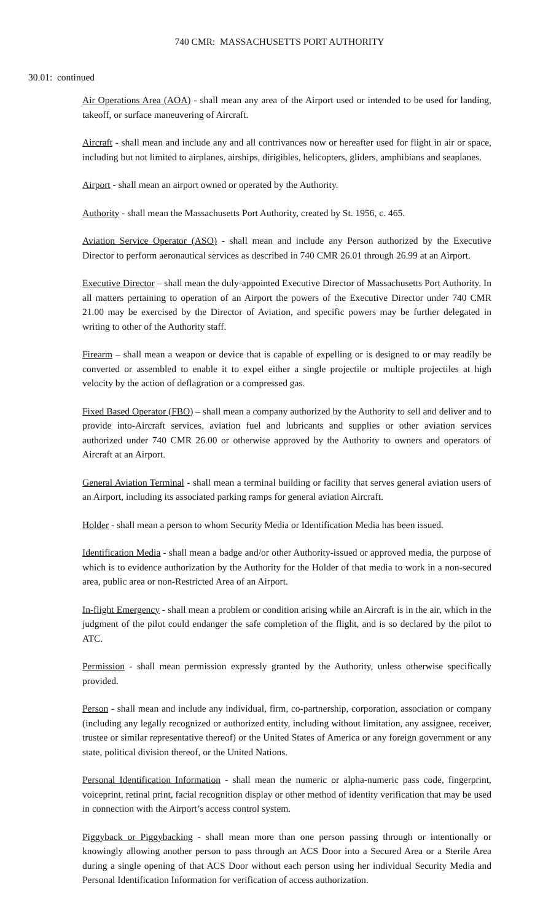740 CMR: MASSACHUSETTS PORT AUTHORITY
30.01: continued
Air Operations Area (AOA) - shall mean any area of the Airport used or intended to be used for landing, takeoff, or surface maneuvering of Aircraft.
Aircraft - shall mean and include any and all contrivances now or hereafter used for flight in air or space, including but not limited to airplanes, airships, dirigibles, helicopters, gliders, amphibians and seaplanes.
Airport - shall mean an airport owned or operated by the Authority.
Authority - shall mean the Massachusetts Port Authority, created by St. 1956, c. 465.
Aviation Service Operator (ASO) - shall mean and include any Person authorized by the Executive Director to perform aeronautical services as described in 740 CMR 26.01 through 26.99 at an Airport.
Executive Director – shall mean the duly-appointed Executive Director of Massachusetts Port Authority. In all matters pertaining to operation of an Airport the powers of the Executive Director under 740 CMR 21.00 may be exercised by the Director of Aviation, and specific powers may be further delegated in writing to other of the Authority staff.
Firearm – shall mean a weapon or device that is capable of expelling or is designed to or may readily be converted or assembled to enable it to expel either a single projectile or multiple projectiles at high velocity by the action of deflagration or a compressed gas.
Fixed Based Operator (FBO) – shall mean a company authorized by the Authority to sell and deliver and to provide into-Aircraft services, aviation fuel and lubricants and supplies or other aviation services authorized under 740 CMR 26.00 or otherwise approved by the Authority to owners and operators of Aircraft at an Airport.
General Aviation Terminal - shall mean a terminal building or facility that serves general aviation users of an Airport, including its associated parking ramps for general aviation Aircraft.
Holder - shall mean a person to whom Security Media or Identification Media has been issued.
Identification Media - shall mean a badge and/or other Authority-issued or approved media, the purpose of which is to evidence authorization by the Authority for the Holder of that media to work in a non-secured area, public area or non-Restricted Area of an Airport.
In-flight Emergency - shall mean a problem or condition arising while an Aircraft is in the air, which in the judgment of the pilot could endanger the safe completion of the flight, and is so declared by the pilot to ATC.
Permission - shall mean permission expressly granted by the Authority, unless otherwise specifically provided.
Person - shall mean and include any individual, firm, co-partnership, corporation, association or company (including any legally recognized or authorized entity, including without limitation, any assignee, receiver, trustee or similar representative thereof) or the United States of America or any foreign government or any state, political division thereof, or the United Nations.
Personal Identification Information - shall mean the numeric or alpha-numeric pass code, fingerprint, voiceprint, retinal print, facial recognition display or other method of identity verification that may be used in connection with the Airport’s access control system.
Piggyback or Piggybacking - shall mean more than one person passing through or intentionally or knowingly allowing another person to pass through an ACS Door into a Secured Area or a Sterile Area during a single opening of that ACS Door without each person using her individual Security Media and Personal Identification Information for verification of access authorization.